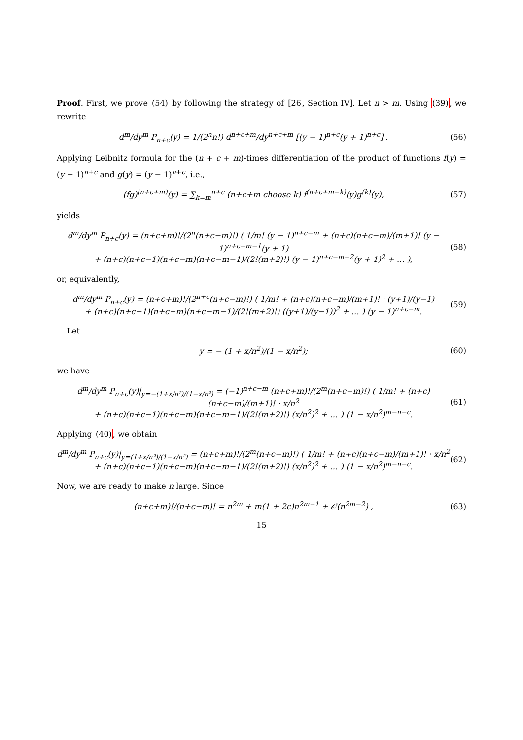Proof. First, we prove (54) by following the strategy of [26, Section IV]. Let n > m. Using (39), we rewrite
d<sup>m</sup>/dy<sup>m</sup> P<sub>n+c</sub>(y) = 1/(2<sup>n</sup>n!) d<sup>n+c+m</sup>/dy<sup>n+c+m</sup> [(y − 1)<sup>n+c</sup>(y + 1)<sup>n+c</sup>] . (56)
Applying Leibnitz formula for the (n + c + m)-times differentiation of the product of functions f(y) = (y + 1)<sup>n+c</sup> and g(y) = (y − 1)<sup>n+c</sup>, i.e.,
(fg)<sup>(n+c+m)</sup>(y) = ∑<sub>k=m</sub><sup>n+c</sup> (n+c+m choose k) f<sup>(n+c+m−k)</sup>(y)g<sup>(k)</sup>(y), (57)
yields
d<sup>m</sup>/dy<sup>m</sup> P<sub>n+c</sub>(y) = (n+c+m)!/(2<sup>n</sup>(n+c−m)!) ( 1/m! (y − 1)<sup>n+c−m</sup> + (n+c)(n+c−m)/(m+1)! (y − 1)<sup>n+c−m−1</sup>(y + 1)
+ (n+c)(n+c−1)(n+c−m)(n+c−m−1)/(2!(m+2)!) (y − 1)<sup>n+c−m−2</sup>(y + 1)<sup>2</sup> + … ), (58)
or, equivalently,
d<sup>m</sup>/dy<sup>m</sup> P<sub>n+c</sub>(y) = (n+c+m)!/(2<sup>n+c</sup>(n+c−m)!) ( 1/m! + (n+c)(n+c−m)/(m+1)! · (y+1)/(y−1)
+ (n+c)(n+c−1)(n+c−m)(n+c−m−1)/(2!(m+2)!) ((y+1)/(y−1))<sup>2</sup> + … ) (y − 1)<sup>n+c−m</sup>. (59)
Let
y = − (1 + x/n<sup>2</sup>)/(1 − x/n<sup>2</sup>); (60)
we have
d<sup>m</sup>/dy<sup>m</sup> P<sub>n+c</sub>(y)|<sub>y=−(1+x/n²)/(1−x/n²)</sub> = (−1)<sup>n+c−m</sup> (n+c+m)!/(2<sup>m</sup>(n+c−m)!) ( 1/m! + (n+c)(n+c−m)/(m+1)! · x/n<sup>2</sup>
+ (n+c)(n+c−1)(n+c−m)(n+c−m−1)/(2!(m+2)!) (x/n<sup>2</sup>)<sup>2</sup> + … ) (1 − x/n<sup>2</sup>)<sup>m−n−c</sup>. (61)
Applying (40), we obtain
d<sup>m</sup>/dy<sup>m</sup> P<sub>n+c</sub>(y)|<sub>y=(1+x/n²)/(1−x/n²)</sub> = (n+c+m)!/(2<sup>m</sup>(n+c−m)!) ( 1/m! + (n+c)(n+c−m)/(m+1)! · x/n<sup>2</sup>
+ (n+c)(n+c−1)(n+c−m)(n+c−m−1)/(2!(m+2)!) (x/n<sup>2</sup>)<sup>2</sup> + … ) (1 − x/n<sup>2</sup>)<sup>m−n−c</sup>. (62)
Now, we are ready to make n large. Since
(n+c+m)!/(n+c−m)! = n<sup>2m</sup> + m(1 + 2c)n<sup>2m−1</sup> + 𝒪(n<sup>2m−2</sup>) , (63)
15